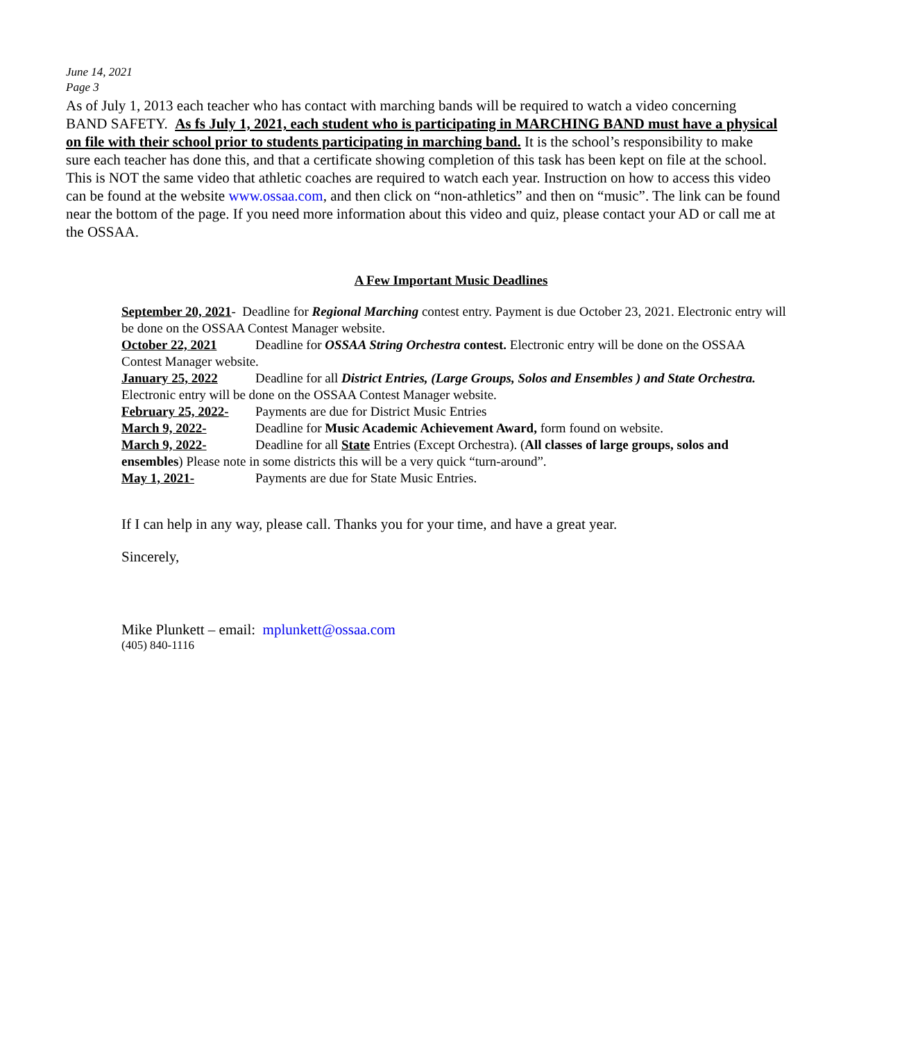June 14, 2021
Page 3
As of July 1, 2013 each teacher who has contact with marching bands will be required to watch a video concerning BAND SAFETY. As fs July 1, 2021, each student who is participating in MARCHING BAND must have a physical on file with their school prior to students participating in marching band. It is the school’s responsibility to make sure each teacher has done this, and that a certificate showing completion of this task has been kept on file at the school. This is NOT the same video that athletic coaches are required to watch each year. Instruction on how to access this video can be found at the website www.ossaa.com, and then click on “non-athletics” and then on “music”. The link can be found near the bottom of the page. If you need more information about this video and quiz, please contact your AD or call me at the OSSAA.
A Few Important Music Deadlines
September 20, 2021- Deadline for Regional Marching contest entry. Payment is due October 23, 2021. Electronic entry will be done on the OSSAA Contest Manager website.
October 22, 2021 Deadline for OSSAA String Orchestra contest. Electronic entry will be done on the OSSAA Contest Manager website.
January 25, 2022 Deadline for all District Entries, (Large Groups, Solos and Ensembles ) and State Orchestra. Electronic entry will be done on the OSSAA Contest Manager website.
February 25, 2022- Payments are due for District Music Entries
March 9, 2022- Deadline for Music Academic Achievement Award, form found on website.
March 9, 2022- Deadline for all State Entries (Except Orchestra). (All classes of large groups, solos and ensembles) Please note in some districts this will be a very quick “turn-around”.
May 1, 2021- Payments are due for State Music Entries.
If I can help in any way, please call. Thanks you for your time, and have a great year.
Sincerely,
Mike Plunkett – email: mplunkett@ossaa.com
(405) 840-1116